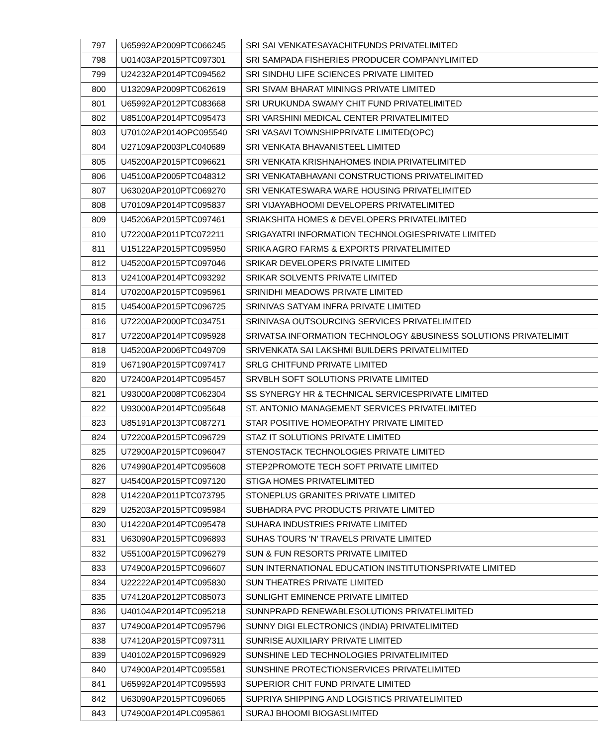| 797 | U65992AP2009PTC066245 | SRI SAI VENKATESAYACHITFUNDS PRIVATELIMITED |
| 798 | U01403AP2015PTC097301 | SRI SAMPADA FISHERIES PRODUCER COMPANYLIMITED |
| 799 | U24232AP2014PTC094562 | SRI SINDHU LIFE SCIENCES PRIVATE LIMITED |
| 800 | U13209AP2009PTC062619 | SRI SIVAM BHARAT MININGS PRIVATE LIMITED |
| 801 | U65992AP2012PTC083668 | SRI URUKUNDA SWAMY CHIT FUND PRIVATELIMITED |
| 802 | U85100AP2014PTC095473 | SRI VARSHINI MEDICAL CENTER PRIVATELIMITED |
| 803 | U70102AP2014OPC095540 | SRI VASAVI TOWNSHIPPRIVATE LIMITED(OPC) |
| 804 | U27109AP2003PLC040689 | SRI VENKATA BHAVANISTEEL LIMITED |
| 805 | U45200AP2015PTC096621 | SRI VENKATA KRISHNAHOMES INDIA PRIVATELIMITED |
| 806 | U45100AP2005PTC048312 | SRI VENKATABHAVANI CONSTRUCTIONS PRIVATELIMITED |
| 807 | U63020AP2010PTC069270 | SRI VENKATESWARA WARE HOUSING PRIVATELIMITED |
| 808 | U70109AP2014PTC095837 | SRI VIJAYABHOOMI DEVELOPERS PRIVATELIMITED |
| 809 | U45206AP2015PTC097461 | SRIAKSHITA HOMES & DEVELOPERS PRIVATELIMITED |
| 810 | U72200AP2011PTC072211 | SRIGAYATRI INFORMATION TECHNOLOGIESPRIVATE LIMITED |
| 811 | U15122AP2015PTC095950 | SRIKA AGRO FARMS & EXPORTS PRIVATELIMITED |
| 812 | U45200AP2015PTC097046 | SRIKAR DEVELOPERS PRIVATE LIMITED |
| 813 | U24100AP2014PTC093292 | SRIKAR SOLVENTS PRIVATE LIMITED |
| 814 | U70200AP2015PTC095961 | SRINIDHI MEADOWS PRIVATE LIMITED |
| 815 | U45400AP2015PTC096725 | SRINIVAS SATYAM INFRA PRIVATE LIMITED |
| 816 | U72200AP2000PTC034751 | SRINIVASA OUTSOURCING SERVICES PRIVATELIMITED |
| 817 | U72200AP2014PTC095928 | SRIVATSA INFORMATION TECHNOLOGY &BUSINESS SOLUTIONS PRIVATELIMIT |
| 818 | U45200AP2006PTC049709 | SRIVENKATA SAI LAKSHMI BUILDERS PRIVATELIMITED |
| 819 | U67190AP2015PTC097417 | SRLG CHITFUND PRIVATE LIMITED |
| 820 | U72400AP2014PTC095457 | SRVBLH SOFT SOLUTIONS PRIVATE LIMITED |
| 821 | U93000AP2008PTC062304 | SS SYNERGY HR & TECHNICAL SERVICESPRIVATE LIMITED |
| 822 | U93000AP2014PTC095648 | ST. ANTONIO MANAGEMENT SERVICES PRIVATELIMITED |
| 823 | U85191AP2013PTC087271 | STAR POSITIVE HOMEOPATHY PRIVATE LIMITED |
| 824 | U72200AP2015PTC096729 | STAZ IT SOLUTIONS PRIVATE LIMITED |
| 825 | U72900AP2015PTC096047 | STENOSTACK TECHNOLOGIES PRIVATE LIMITED |
| 826 | U74990AP2014PTC095608 | STEP2PROMOTE TECH SOFT PRIVATE LIMITED |
| 827 | U45400AP2015PTC097120 | STIGA HOMES PRIVATELIMITED |
| 828 | U14220AP2011PTC073795 | STONEPLUS GRANITES PRIVATE LIMITED |
| 829 | U25203AP2015PTC095984 | SUBHADRA PVC PRODUCTS PRIVATE LIMITED |
| 830 | U14220AP2014PTC095478 | SUHARA INDUSTRIES PRIVATE LIMITED |
| 831 | U63090AP2015PTC096893 | SUHAS TOURS 'N' TRAVELS PRIVATE LIMITED |
| 832 | U55100AP2015PTC096279 | SUN & FUN RESORTS PRIVATE LIMITED |
| 833 | U74900AP2015PTC096607 | SUN INTERNATIONAL EDUCATION INSTITUTIONSPRIVATE LIMITED |
| 834 | U22222AP2014PTC095830 | SUN THEATRES PRIVATE LIMITED |
| 835 | U74120AP2012PTC085073 | SUNLIGHT EMINENCE PRIVATE LIMITED |
| 836 | U40104AP2014PTC095218 | SUNNPRAPD RENEWABLESOLUTIONS PRIVATELIMITED |
| 837 | U74900AP2014PTC095796 | SUNNY DIGI ELECTRONICS (INDIA) PRIVATELIMITED |
| 838 | U74120AP2015PTC097311 | SUNRISE AUXILIARY PRIVATE LIMITED |
| 839 | U40102AP2015PTC096929 | SUNSHINE LED TECHNOLOGIES PRIVATELIMITED |
| 840 | U74900AP2014PTC095581 | SUNSHINE PROTECTIONSERVICES PRIVATELIMITED |
| 841 | U65992AP2014PTC095593 | SUPERIOR CHIT FUND PRIVATE LIMITED |
| 842 | U63090AP2015PTC096065 | SUPRIYA SHIPPING AND LOGISTICS PRIVATELIMITED |
| 843 | U74900AP2014PLC095861 | SURAJ BHOOMI BIOGASLIMITED |